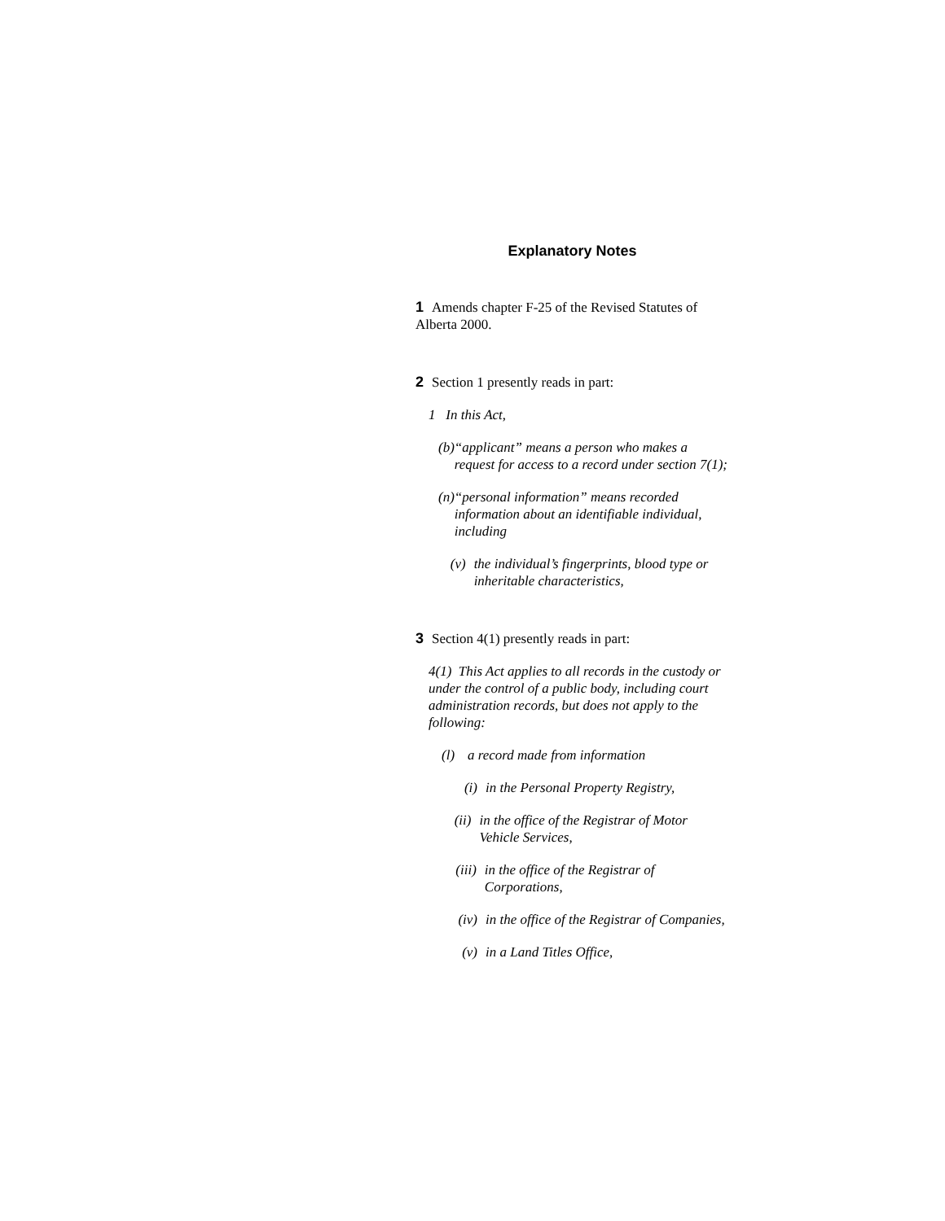Explanatory Notes
1 Amends chapter F-25 of the Revised Statutes of Alberta 2000.
2 Section 1 presently reads in part:
1 In this Act,
(b) “applicant” means a person who makes a request for access to a record under section 7(1);
(n) “personal information” means recorded information about an identifiable individual, including
(v) the individual’s fingerprints, blood type or inheritable characteristics,
3 Section 4(1) presently reads in part:
4(1) This Act applies to all records in the custody or under the control of a public body, including court administration records, but does not apply to the following:
(l) a record made from information
(i) in the Personal Property Registry,
(ii) in the office of the Registrar of Motor Vehicle Services,
(iii) in the office of the Registrar of Corporations,
(iv) in the office of the Registrar of Companies,
(v) in a Land Titles Office,